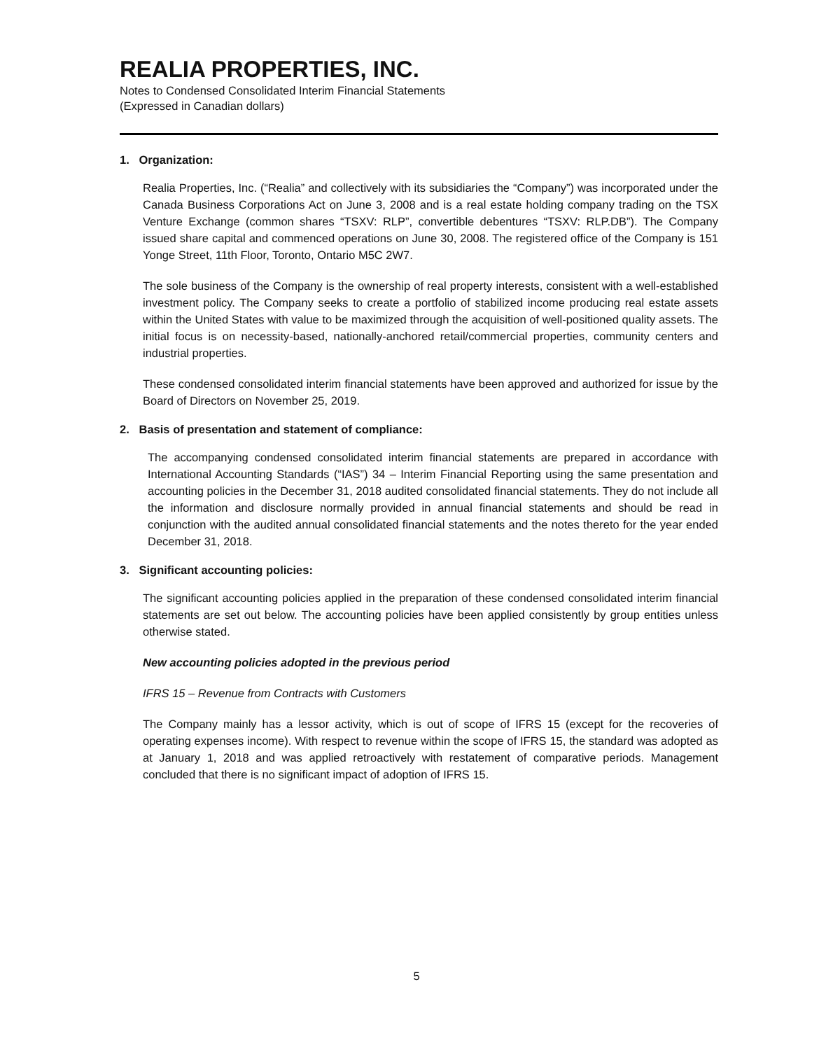REALIA PROPERTIES, INC.
Notes to Condensed Consolidated Interim Financial Statements
(Expressed in Canadian dollars)
1. Organization:
Realia Properties, Inc. (“Realia” and collectively with its subsidiaries the “Company”) was incorporated under the Canada Business Corporations Act on June 3, 2008 and is a real estate holding company trading on the TSX Venture Exchange (common shares “TSXV: RLP”, convertible debentures “TSXV: RLP.DB”). The Company issued share capital and commenced operations on June 30, 2008. The registered office of the Company is 151 Yonge Street, 11th Floor, Toronto, Ontario M5C 2W7.
The sole business of the Company is the ownership of real property interests, consistent with a well-established investment policy. The Company seeks to create a portfolio of stabilized income producing real estate assets within the United States with value to be maximized through the acquisition of well-positioned quality assets. The initial focus is on necessity-based, nationally-anchored retail/commercial properties, community centers and industrial properties.
These condensed consolidated interim financial statements have been approved and authorized for issue by the Board of Directors on November 25, 2019.
2. Basis of presentation and statement of compliance:
The accompanying condensed consolidated interim financial statements are prepared in accordance with International Accounting Standards (“IAS”) 34 – Interim Financial Reporting using the same presentation and accounting policies in the December 31, 2018 audited consolidated financial statements. They do not include all the information and disclosure normally provided in annual financial statements and should be read in conjunction with the audited annual consolidated financial statements and the notes thereto for the year ended December 31, 2018.
3. Significant accounting policies:
The significant accounting policies applied in the preparation of these condensed consolidated interim financial statements are set out below. The accounting policies have been applied consistently by group entities unless otherwise stated.
New accounting policies adopted in the previous period
IFRS 15 – Revenue from Contracts with Customers
The Company mainly has a lessor activity, which is out of scope of IFRS 15 (except for the recoveries of operating expenses income). With respect to revenue within the scope of IFRS 15, the standard was adopted as at January 1, 2018 and was applied retroactively with restatement of comparative periods. Management concluded that there is no significant impact of adoption of IFRS 15.
5